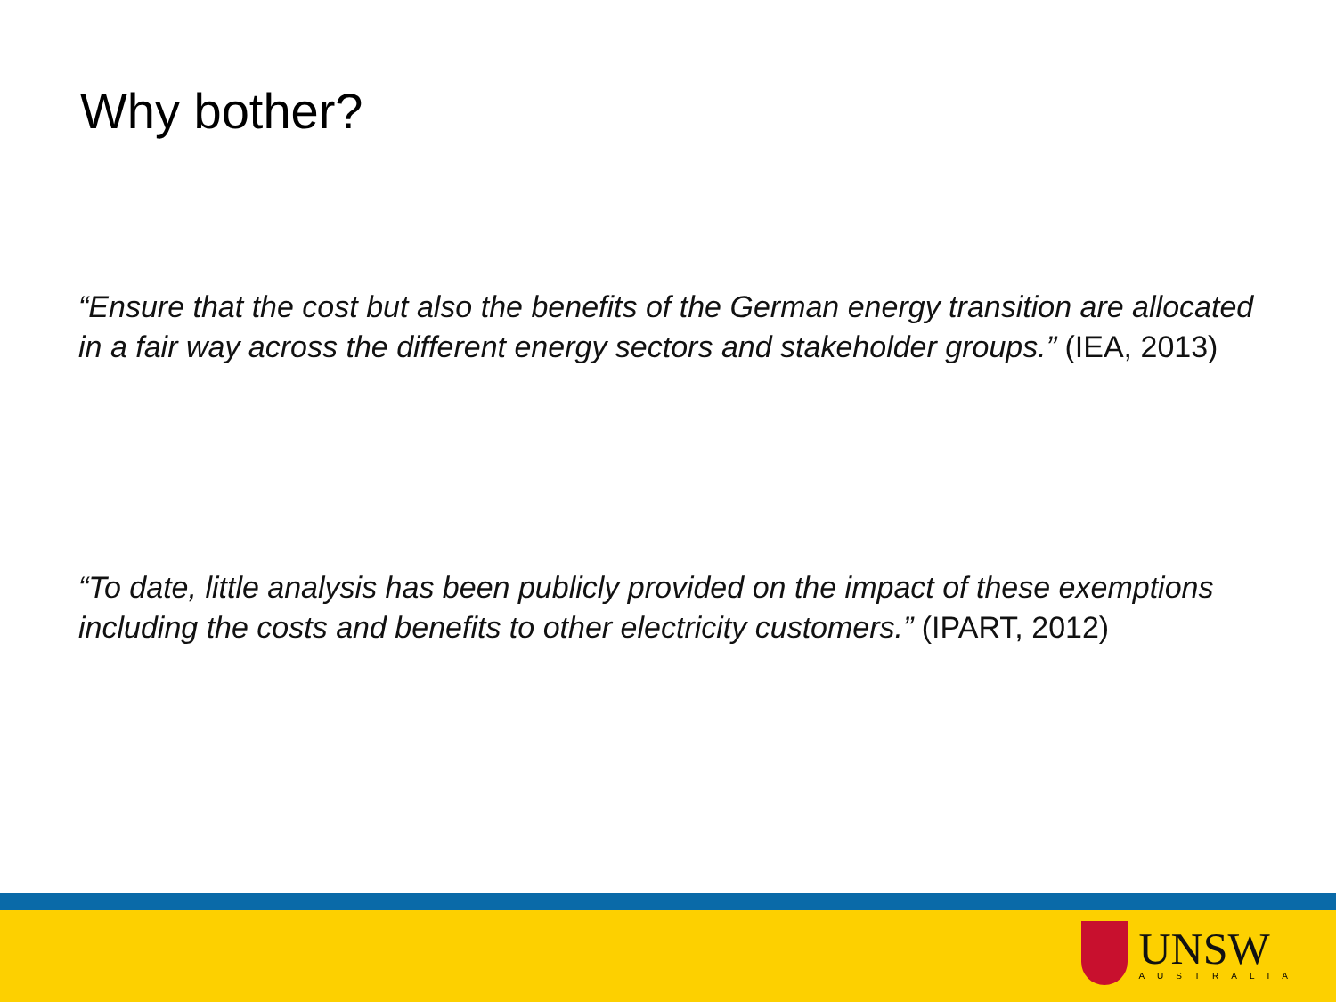Why bother?
“Ensure that the cost but also the benefits of the German energy transition are allocated in a fair way across the different energy sectors and stakeholder groups.” (IEA, 2013)
“To date, little analysis has been publicly provided on the impact of these exemptions including the costs and benefits to other electricity customers.” (IPART, 2012)
UNSW
AUSTRALIA